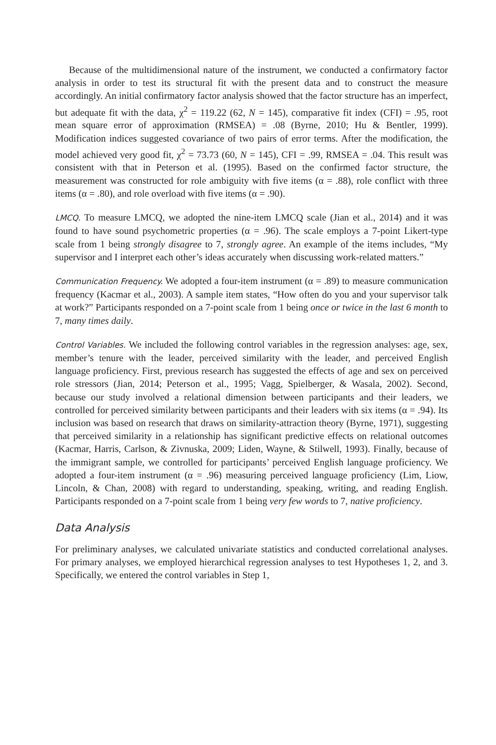Because of the multidimensional nature of the instrument, we conducted a confirmatory factor analysis in order to test its structural fit with the present data and to construct the measure accordingly. An initial confirmatory factor analysis showed that the factor structure has an imperfect, but adequate fit with the data, χ<sup>2</sup> = 119.22 (62, N = 145), comparative fit index (CFI) = .95, root mean square error of approximation (RMSEA) = .08 (Byrne, 2010; Hu & Bentler, 1999). Modification indices suggested covariance of two pairs of error terms. After the modification, the model achieved very good fit, χ<sup>2</sup> = 73.73 (60, N = 145), CFI = .99, RMSEA = .04. This result was consistent with that in Peterson et al. (1995). Based on the confirmed factor structure, the measurement was constructed for role ambiguity with five items (α = .88), role conflict with three items (α = .80), and role overload with five items (α = .90).
LMCQ. To measure LMCQ, we adopted the nine-item LMCQ scale (Jian et al., 2014) and it was found to have sound psychometric properties (α = .96). The scale employs a 7-point Likert-type scale from 1 being strongly disagree to 7, strongly agree. An example of the items includes, “My supervisor and I interpret each other’s ideas accurately when discussing work-related matters.”
Communication Frequency. We adopted a four-item instrument (α = .89) to measure communication frequency (Kacmar et al., 2003). A sample item states, “How often do you and your supervisor talk at work?” Participants responded on a 7-point scale from 1 being once or twice in the last 6 month to 7, many times daily.
Control Variables. We included the following control variables in the regression analyses: age, sex, member’s tenure with the leader, perceived similarity with the leader, and perceived English language proficiency. First, previous research has suggested the effects of age and sex on perceived role stressors (Jian, 2014; Peterson et al., 1995; Vagg, Spielberger, & Wasala, 2002). Second, because our study involved a relational dimension between participants and their leaders, we controlled for perceived similarity between participants and their leaders with six items (α = .94). Its inclusion was based on research that draws on similarity-attraction theory (Byrne, 1971), suggesting that perceived similarity in a relationship has significant predictive effects on relational outcomes (Kacmar, Harris, Carlson, & Zivnuska, 2009; Liden, Wayne, & Stilwell, 1993). Finally, because of the immigrant sample, we controlled for participants’ perceived English language proficiency. We adopted a four-item instrument (α = .96) measuring perceived language proficiency (Lim, Liow, Lincoln, & Chan, 2008) with regard to understanding, speaking, writing, and reading English. Participants responded on a 7-point scale from 1 being very few words to 7, native proficiency.
Data Analysis
For preliminary analyses, we calculated univariate statistics and conducted correlational analyses. For primary analyses, we employed hierarchical regression analyses to test Hypotheses 1, 2, and 3. Specifically, we entered the control variables in Step 1,